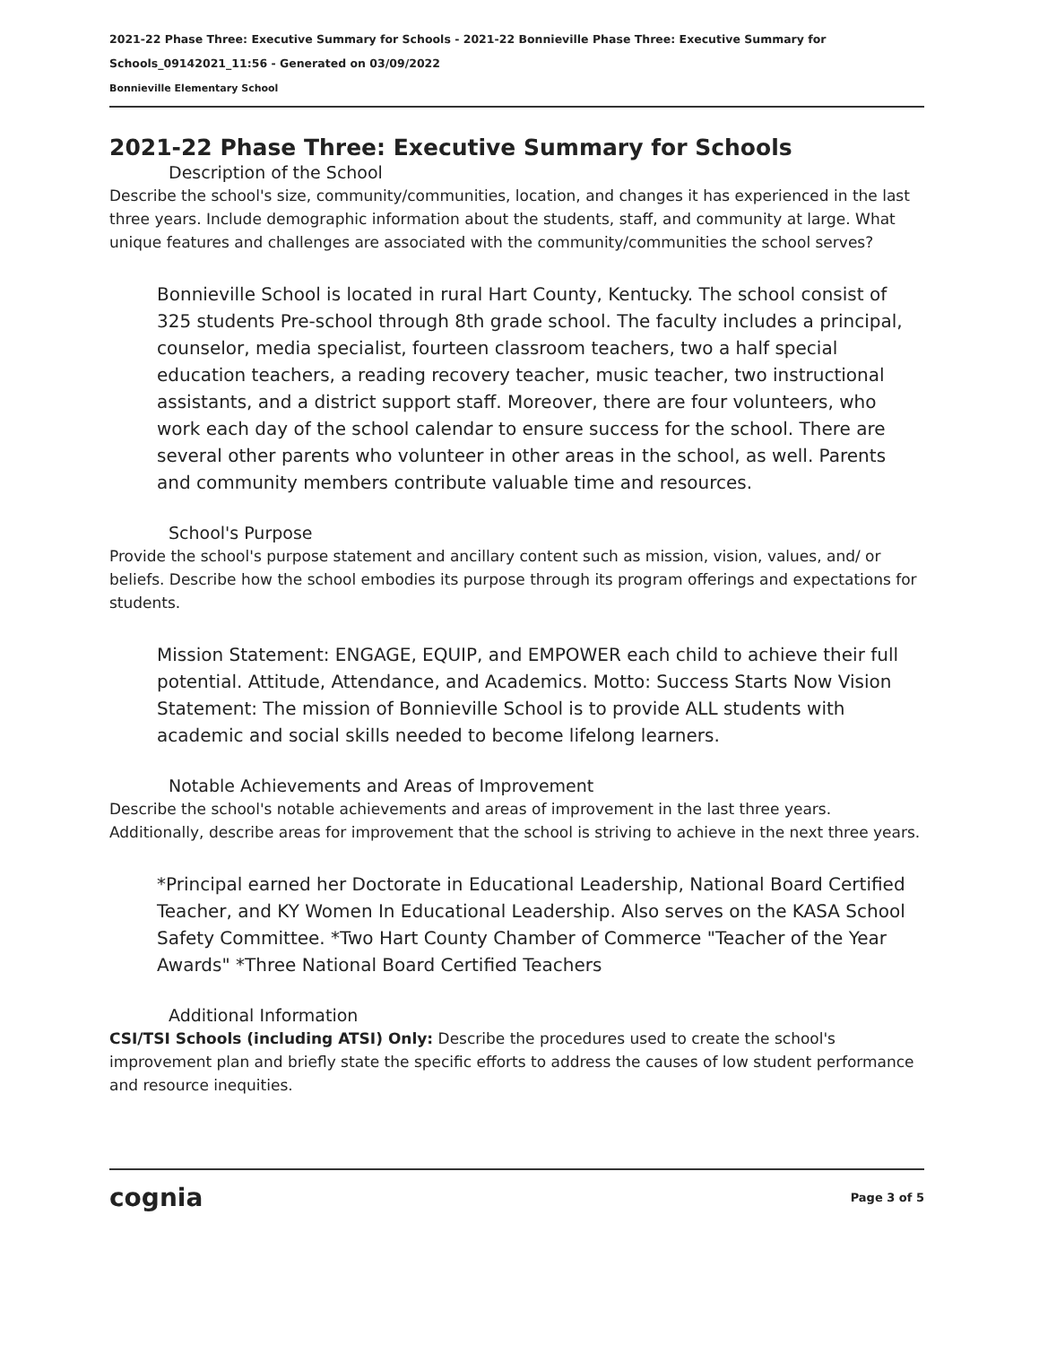2021-22 Phase Three: Executive Summary for Schools - 2021-22 Bonnieville Phase Three: Executive Summary for
Schools_09142021_11:56 - Generated on 03/09/2022
Bonnieville Elementary School
2021-22 Phase Three: Executive Summary for Schools
Description of the School
Describe the school's size, community/communities, location, and changes it has experienced in the last three years. Include demographic information about the students, staff, and community at large. What unique features and challenges are associated with the community/communities the school serves?
Bonnieville School is located in rural Hart County, Kentucky. The school consist of 325 students Pre-school through 8th grade school. The faculty includes a principal, counselor, media specialist, fourteen classroom teachers, two a half special education teachers, a reading recovery teacher, music teacher, two instructional assistants, and a district support staff. Moreover, there are four volunteers, who work each day of the school calendar to ensure success for the school. There are several other parents who volunteer in other areas in the school, as well. Parents and community members contribute valuable time and resources.
School's Purpose
Provide the school's purpose statement and ancillary content such as mission, vision, values, and/ or beliefs. Describe how the school embodies its purpose through its program offerings and expectations for students.
Mission Statement: ENGAGE, EQUIP, and EMPOWER each child to achieve their full potential. Attitude, Attendance, and Academics. Motto: Success Starts Now Vision Statement: The mission of Bonnieville School is to provide ALL students with academic and social skills needed to become lifelong learners.
Notable Achievements and Areas of Improvement
Describe the school's notable achievements and areas of improvement in the last three years. Additionally, describe areas for improvement that the school is striving to achieve in the next three years.
*Principal earned her Doctorate in Educational Leadership, National Board Certified Teacher, and KY Women In Educational Leadership. Also serves on the KASA School Safety Committee. *Two Hart County Chamber of Commerce "Teacher of the Year Awards" *Three National Board Certified Teachers
Additional Information
CSI/TSI Schools (including ATSI) Only: Describe the procedures used to create the school's improvement plan and briefly state the specific efforts to address the causes of low student performance and resource inequities.
cognia Page 3 of 5